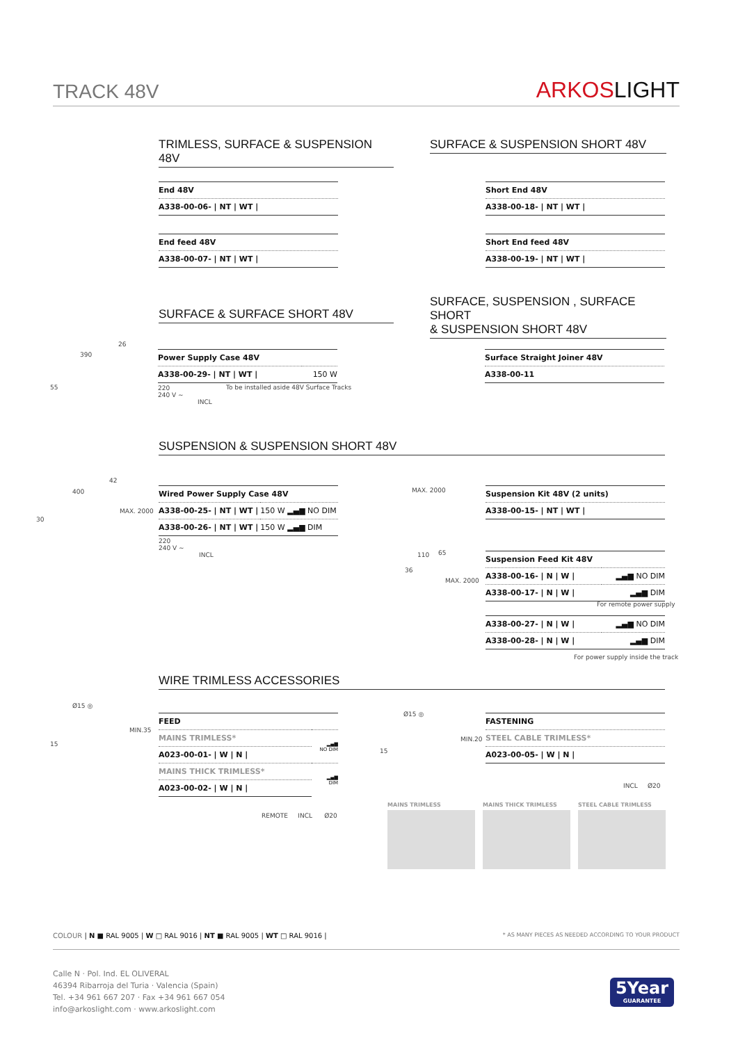TRACK 48V ARKOSLIGHT
TRIMLESS, SURFACE & SUSPENSION 48V
SURFACE & SUSPENSION SHORT 48V
| End 48V |
| A338-00-06- / NT / WT / |
| End feed 48V |
| A338-00-07- / NT / WT / |
| Short End 48V |
| A338-00-18- / NT / WT / |
| Short End feed 48V |
| A338-00-19- / NT / WT / |
SURFACE & SURFACE SHORT 48V
SURFACE, SUSPENSION , SURFACE SHORT
& SUSPENSION SHORT 48V
390
26
55
| Power Supply Case 48V | |
| A338-00-29- / NT / WT / | 150 W |
220
240 V ~
INCL
To be installed aside 48V Surface Tracks
| Surface Straight Joiner 48V |
| A338-00-11 |
SUSPENSION & SUSPENSION SHORT 48V
400
42
30
MAX. 2000
| Wired Power Supply Case 48V | |
| A338-00-25- / NT / WT / | 150 W ▂▄▆ NO DIM |
| A338-00-26- / NT / WT / | 150 W ▂▄▆ DIM |
220
240 V ~
INCL
MAX. 2000
| Suspension Kit 48V (2 units) |
| A338-00-15- / NT / WT / |
110 65
36
MAX. 2000
| Suspension Feed Kit 48V | |
| A338-00-16- / N / W / | ▂▄▆ NO DIM |
| A338-00-17- / N / W / | ▂▄▆ DIM |
For remote power supply
| A338-00-27- / N / W / | ▂▄▆ NO DIM |
| A338-00-28- / N / W / | ▂▄▆ DIM |
For power supply inside the track
WIRE TRIMLESS ACCESSORIES
Ø15 ◎
15
MIN.35
| FEED | |
| MAINS TRIMLESS* | ▂▄▆ NO DIM |
| A023-00-01- / W / N / | |
| MAINS THICK TRIMLESS* | ▂▄▆ DIM |
| A023-00-02- / W / N / | |
REMOTE INCL Ø20
Ø15 ◎
15
MIN.20
| FASTENING |
| STEEL CABLE TRIMLESS* |
| A023-00-05- / W / N / |
INCL Ø20
MAINS TRIMLESS MAINS THICK TRIMLESS STEEL CABLE TRIMLESS
COLOUR | N ■ RAL 9005 | W □ RAL 9016 | NT ■ RAL 9005 | WT □ RAL 9016 | * AS MANY PIECES AS NEEDED ACCORDING TO YOUR PRODUCT
Calle N · Pol. Ind. EL OLIVERAL
46394 Ribarroja del Turia · Valencia (Spain)
Tel. +34 961 667 207 · Fax +34 961 667 054
info@arkoslight.com · www.arkoslight.com
5Year
GUARANTEE